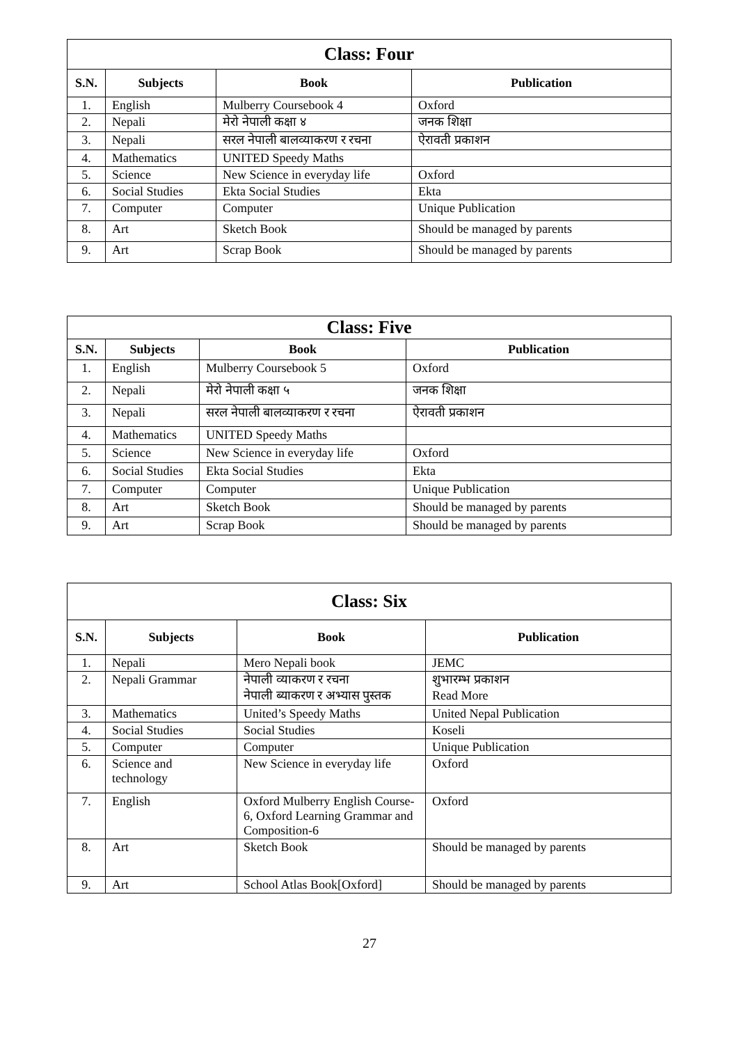| Class: Four | | | |
| --- | --- | --- | --- |
| S.N. | Subjects | Book | Publication |
| 1. | English | Mulberry Coursebook 4 | Oxford |
| 2. | Nepali | मेरो नेपाली कक्षा ४ | जनक शिक्षा |
| 3. | Nepali | सरल नेपाली बालव्याकरण र रचना | ऐरावती प्रकाशन |
| 4. | Mathematics | UNITED Speedy Maths | |
| 5. | Science | New Science in everyday life | Oxford |
| 6. | Social Studies | Ekta Social Studies | Ekta |
| 7. | Computer | Computer | Unique Publication |
| 8. | Art | Sketch Book | Should be managed by parents |
| 9. | Art | Scrap Book | Should be managed by parents |
| Class: Five | | | |
| --- | --- | --- | --- |
| S.N. | Subjects | Book | Publication |
| 1. | English | Mulberry Coursebook 5 | Oxford |
| 2. | Nepali | मेरो नेपाली कक्षा ५ | जनक शिक्षा |
| 3. | Nepali | सरल नेपाली बालव्याकरण र रचना | ऐरावती प्रकाशन |
| 4. | Mathematics | UNITED Speedy Maths | |
| 5. | Science | New Science in everyday life | Oxford |
| 6. | Social Studies | Ekta Social Studies | Ekta |
| 7. | Computer | Computer | Unique Publication |
| 8. | Art | Sketch Book | Should be managed by parents |
| 9. | Art | Scrap Book | Should be managed by parents |
| Class: Six | | | |
| --- | --- | --- | --- |
| S.N. | Subjects | Book | Publication |
| 1. | Nepali | Mero Nepali book | JEMC |
| 2. | Nepali Grammar | नेपाली व्याकरण र रचना नेपाली ब्याकरण र अभ्यास पुस्तक | शुभारम्भ प्रकाशन Read More |
| 3. | Mathematics | United’s Speedy Maths | United Nepal Publication |
| 4. | Social Studies | Social Studies | Koseli |
| 5. | Computer | Computer | Unique Publication |
| 6. | Science and technology | New Science in everyday life | Oxford |
| 7. | English | Oxford Mulberry English Course-6, Oxford Learning Grammar and Composition-6 | Oxford |
| 8. | Art | Sketch Book | Should be managed by parents |
| 9. | Art | School Atlas Book[Oxford] | Should be managed by parents |
27